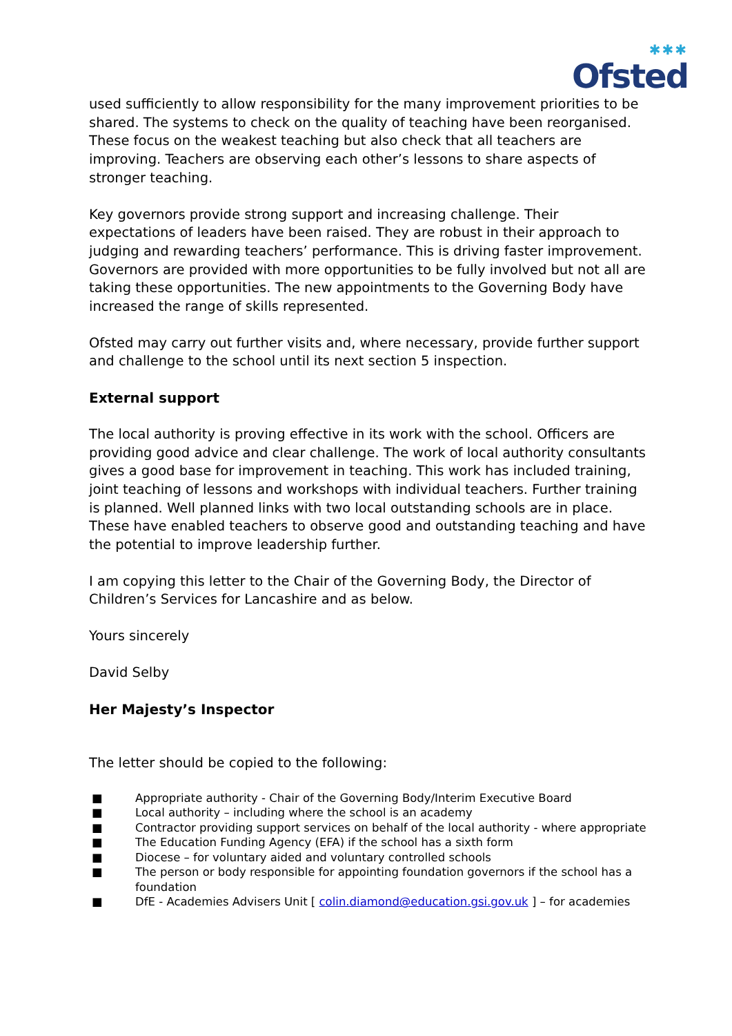✱✱✱
Ofsted
used sufficiently to allow responsibility for the many improvement priorities to be shared. The systems to check on the quality of teaching have been reorganised. These focus on the weakest teaching but also check that all teachers are improving. Teachers are observing each other’s lessons to share aspects of stronger teaching.
Key governors provide strong support and increasing challenge. Their expectations of leaders have been raised. They are robust in their approach to judging and rewarding teachers’ performance. This is driving faster improvement. Governors are provided with more opportunities to be fully involved but not all are taking these opportunities. The new appointments to the Governing Body have increased the range of skills represented.
Ofsted may carry out further visits and, where necessary, provide further support and challenge to the school until its next section 5 inspection.
External support
The local authority is proving effective in its work with the school. Officers are providing good advice and clear challenge. The work of local authority consultants gives a good base for improvement in teaching. This work has included training, joint teaching of lessons and workshops with individual teachers. Further training is planned. Well planned links with two local outstanding schools are in place. These have enabled teachers to observe good and outstanding teaching and have the potential to improve leadership further.
I am copying this letter to the Chair of the Governing Body, the Director of Children’s Services for Lancashire and as below.
Yours sincerely
David Selby
Her Majesty’s Inspector
The letter should be copied to the following:
■ Appropriate authority - Chair of the Governing Body/Interim Executive Board
■ Local authority – including where the school is an academy
■ Contractor providing support services on behalf of the local authority - where appropriate
■ The Education Funding Agency (EFA) if the school has a sixth form
■ Diocese – for voluntary aided and voluntary controlled schools
■ The person or body responsible for appointing foundation governors if the school has a foundation
■ DfE - Academies Advisers Unit [ colin.diamond@education.gsi.gov.uk ] – for academies